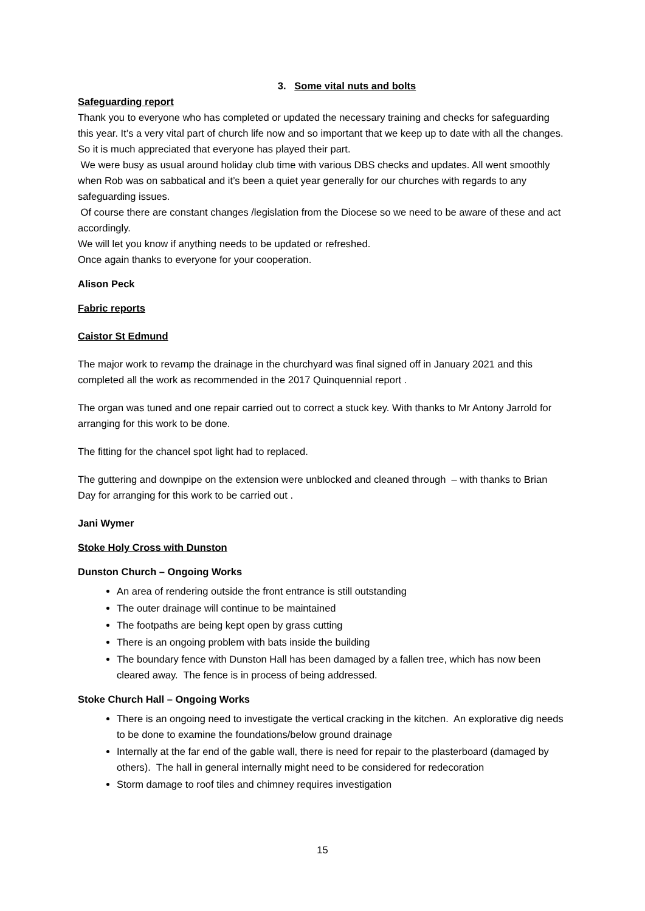3. Some vital nuts and bolts
Safeguarding report
Thank you to everyone who has completed or updated the necessary training and checks for safeguarding this year. It’s a very vital part of church life now and so important that we keep up to date with all the changes. So it is much appreciated that everyone has played their part.
We were busy as usual around holiday club time with various DBS checks and updates. All went smoothly when Rob was on sabbatical and it’s been a quiet year generally for our churches with regards to any safeguarding issues.
Of course there are constant changes /legislation from the Diocese so we need to be aware of these and act accordingly.
We will let you know if anything needs to be updated or refreshed.
Once again thanks to everyone for your cooperation.
Alison Peck
Fabric reports
Caistor St Edmund
The major work to revamp the drainage in the churchyard was final signed off in January 2021 and this completed all the work as recommended in the 2017 Quinquennial report .
The organ was tuned and one repair carried out to correct a stuck key. With thanks to Mr Antony Jarrold for arranging for this work to be done.
The fitting for the chancel spot light had to replaced.
The guttering and downpipe on the extension were unblocked and cleaned through – with thanks to Brian Day for arranging for this work to be carried out .
Jani Wymer
Stoke Holy Cross with Dunston
Dunston Church – Ongoing Works
An area of rendering outside the front entrance is still outstanding
The outer drainage will continue to be maintained
The footpaths are being kept open by grass cutting
There is an ongoing problem with bats inside the building
The boundary fence with Dunston Hall has been damaged by a fallen tree, which has now been cleared away. The fence is in process of being addressed.
Stoke Church Hall – Ongoing Works
There is an ongoing need to investigate the vertical cracking in the kitchen. An explorative dig needs to be done to examine the foundations/below ground drainage
Internally at the far end of the gable wall, there is need for repair to the plasterboard (damaged by others). The hall in general internally might need to be considered for redecoration
Storm damage to roof tiles and chimney requires investigation
15